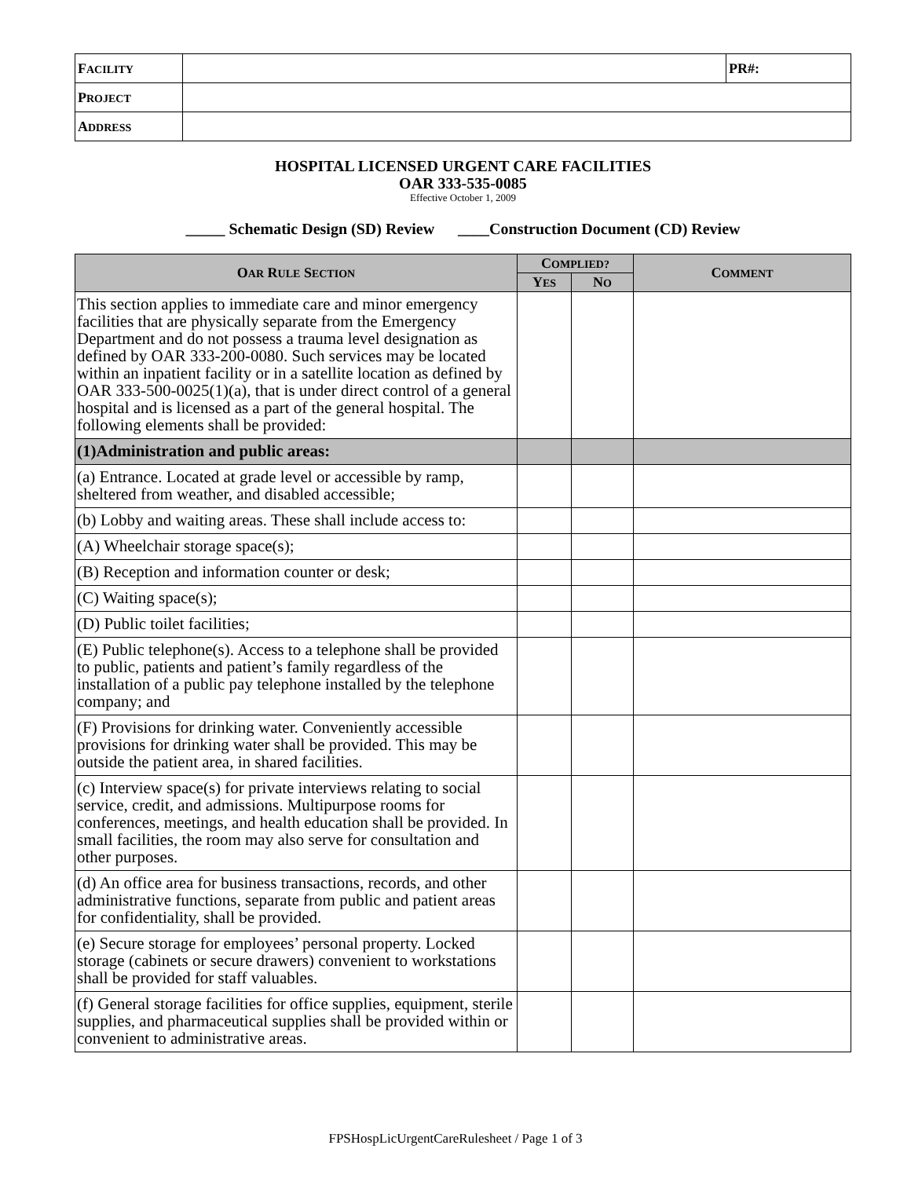| F ACILITY | | PR#: |
| P ROJECT | | |
| A DDRESS | | |
HOSPITAL LICENSED URGENT CARE FACILITIES
OAR 333-535-0085
Effective October 1, 2009
_____ Schematic Design (SD) Review ____Construction Document (CD) Review
| O AR R ULE S ECTION | C OMPLIED? | | C OMMENT |
| --- | --- | --- | --- |
| | Y ES | N O | |
| This section applies to immediate care and minor emergency facilities that are physically separate from the Emergency Department and do not possess a trauma level designation as defined by OAR 333-200-0080. Such services may be located within an inpatient facility or in a satellite location as defined by OAR 333-500-0025(1)(a), that is under direct control of a general hospital and is licensed as a part of the general hospital. The following elements shall be provided: | | | |
| (1)Administration and public areas: | | | |
| (a) Entrance. Located at grade level or accessible by ramp, sheltered from weather, and disabled accessible; | | | |
| (b) Lobby and waiting areas. These shall include access to: | | | |
| (A) Wheelchair storage space(s); | | | |
| (B) Reception and information counter or desk; | | | |
| (C) Waiting space(s); | | | |
| (D) Public toilet facilities; | | | |
| (E) Public telephone(s). Access to a telephone shall be provided to public, patients and patient’s family regardless of the installation of a public pay telephone installed by the telephone company; and | | | |
| (F) Provisions for drinking water. Conveniently accessible provisions for drinking water shall be provided. This may be outside the patient area, in shared facilities. | | | |
| (c) Interview space(s) for private interviews relating to social service, credit, and admissions. Multipurpose rooms for conferences, meetings, and health education shall be provided. In small facilities, the room may also serve for consultation and other purposes. | | | |
| (d) An office area for business transactions, records, and other administrative functions, separate from public and patient areas for confidentiality, shall be provided. | | | |
| (e) Secure storage for employees’ personal property. Locked storage (cabinets or secure drawers) convenient to workstations shall be provided for staff valuables. | | | |
| (f) General storage facilities for office supplies, equipment, sterile supplies, and pharmaceutical supplies shall be provided within or convenient to administrative areas. | | | |
FPSHospLicUrgentCareRulesheet / Page 1 of 3